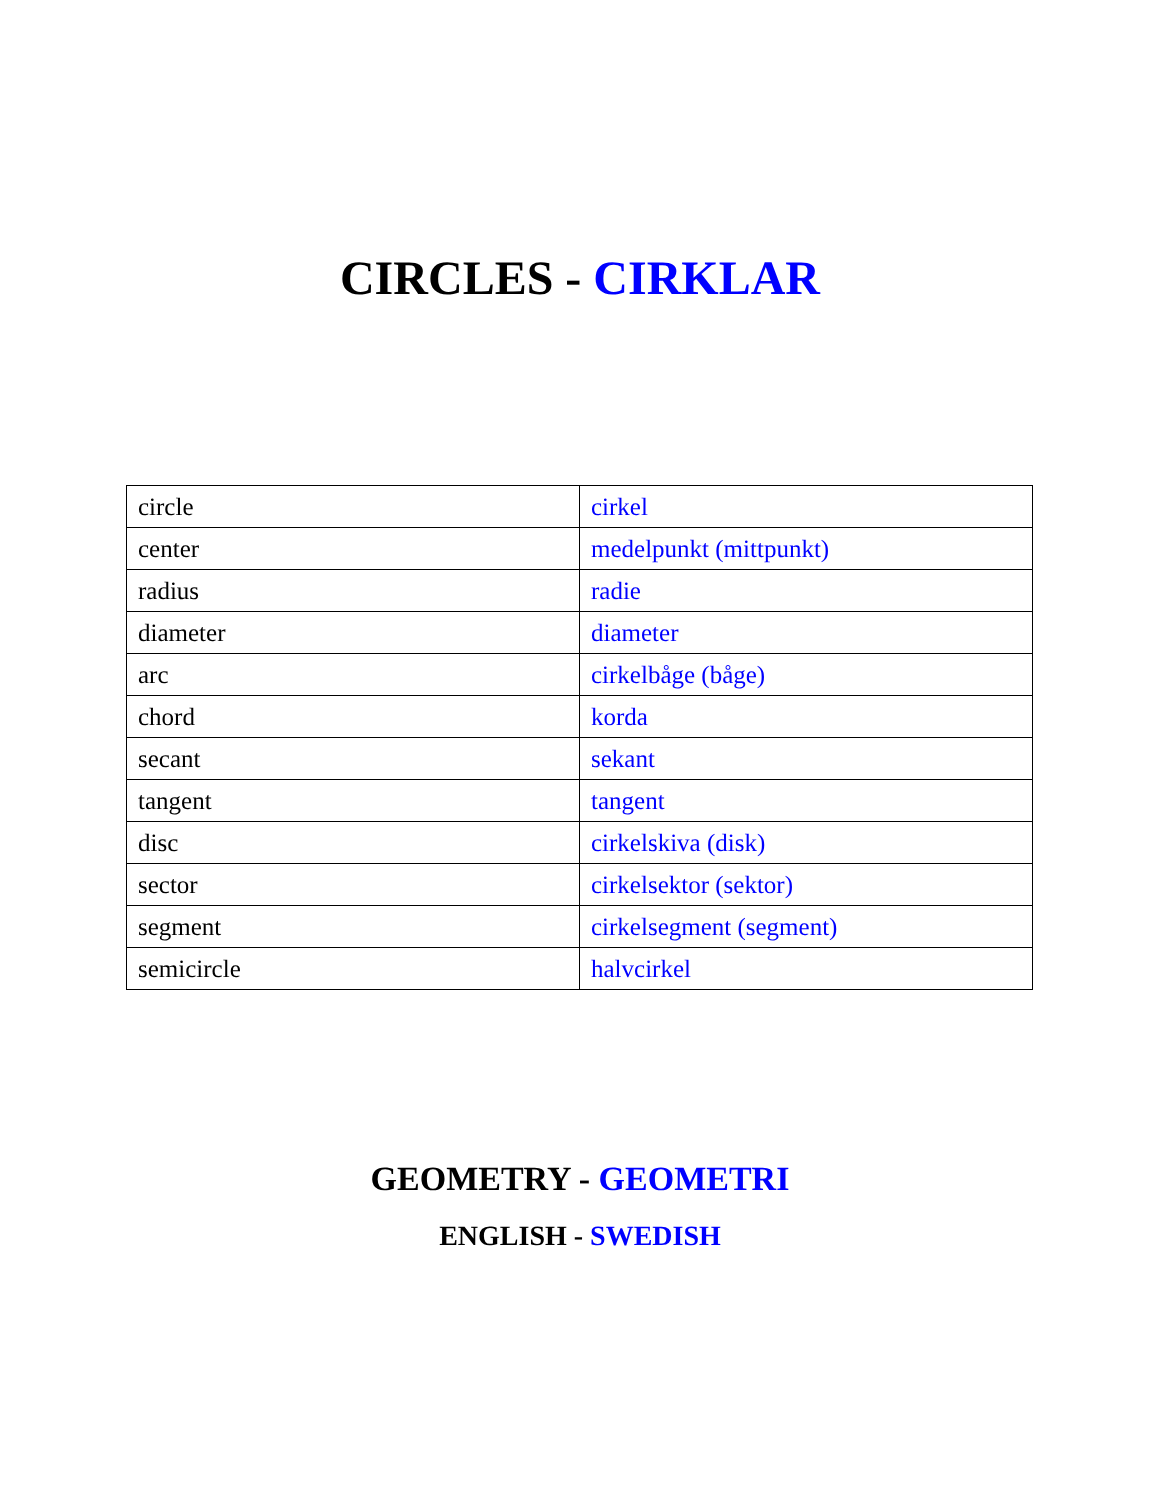CIRCLES - CIRKLAR
| circle | cirkel |
| center | medelpunkt (mittpunkt) |
| radius | radie |
| diameter | diameter |
| arc | cirkelbåge (båge) |
| chord | korda |
| secant | sekant |
| tangent | tangent |
| disc | cirkelskiva (disk) |
| sector | cirkelsektor (sektor) |
| segment | cirkelsegment (segment) |
| semicircle | halvcirkel |
GEOMETRY - GEOMETRI
ENGLISH - SWEDISH